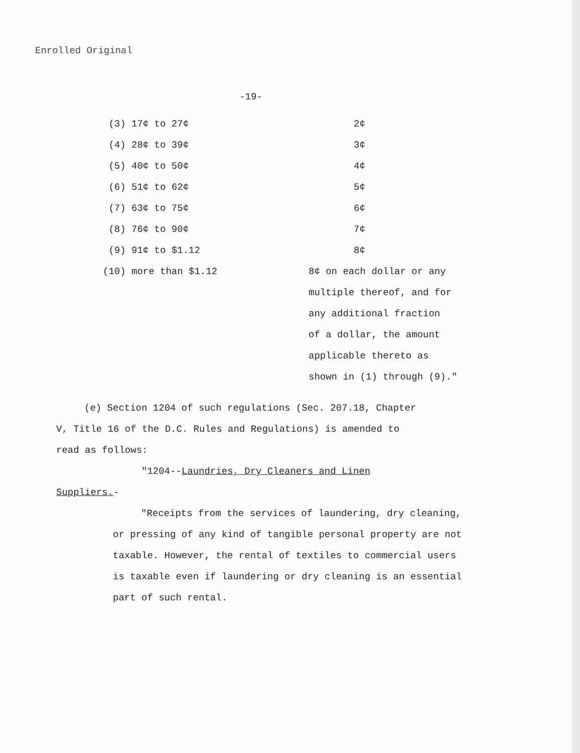Enrolled Original
-19-
| (3) 17¢ to 27¢ | 2¢ |
| (4) 28¢ to 39¢ | 3¢ |
| (5) 40¢ to 50¢ | 4¢ |
| (6) 51¢ to 62¢ | 5¢ |
| (7) 63¢ to 75¢ | 6¢ |
| (8) 76¢ to 90¢ | 7¢ |
| (9) 91¢ to $1.12 | 8¢ |
| (10) more than $1.12 | 8¢ on each dollar or any multiple thereof, and for any additional fraction of a dollar, the amount applicable thereto as shown in (1) through (9)." |
(e) Section 1204 of such regulations (Sec. 207.18, Chapter
V, Title 16 of the D.C. Rules and Regulations) is amended to
read as follows:
"1204--Laundries, Dry Cleaners and Linen
Suppliers.-
"Receipts from the services of laundering, dry cleaning, or pressing of any kind of tangible personal property are not taxable. However, the rental of textiles to commercial users is taxable even if laundering or dry cleaning is an essential part of such rental.